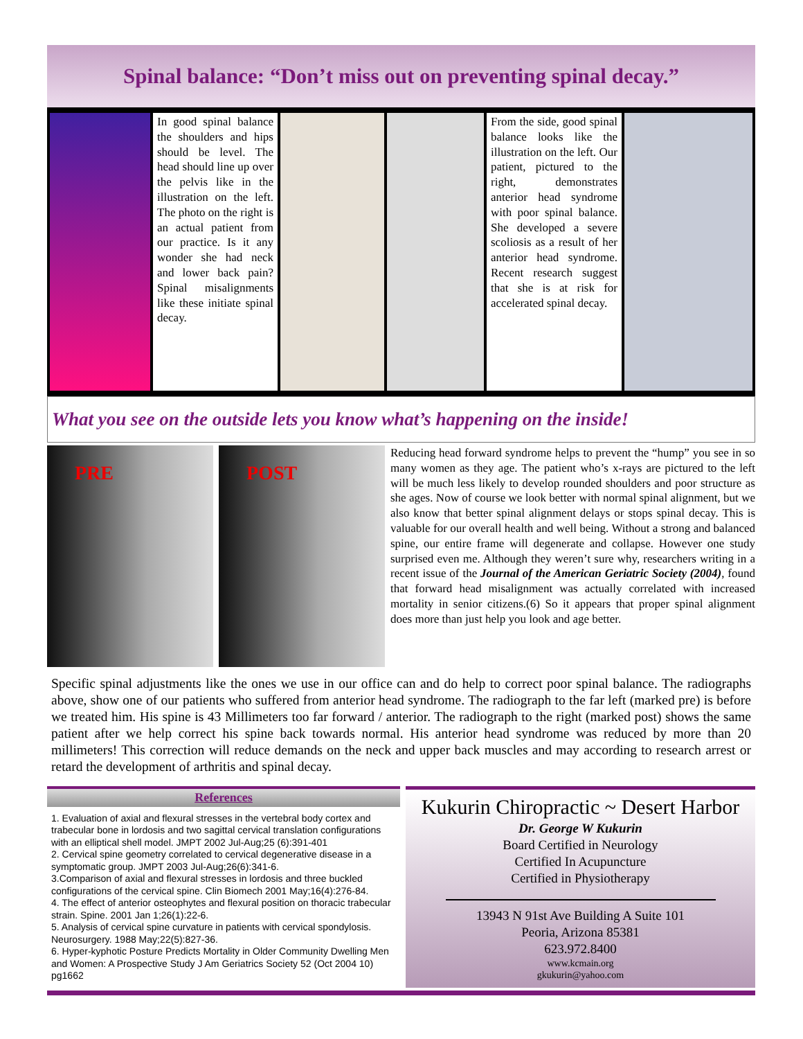Spinal balance: “Don’t miss out on preventing spinal decay.”
In good spinal balance the shoulders and hips should be level. The head should line up over the pelvis like in the illustration on the left. The photo on the right is an actual patient from our practice. Is it any wonder she had neck and lower back pain? Spinal misalignments like these initiate spinal decay.
From the side, good spinal balance looks like the illustration on the left. Our patient, pictured to the right, demonstrates anterior head syndrome with poor spinal balance. She developed a severe scoliosis as a result of her anterior head syndrome. Recent research suggest that she is at risk for accelerated spinal decay.
What you see on the outside lets you know what’s happening on the inside!
PRE POST
Reducing head forward syndrome helps to prevent the “hump” you see in so many women as they age. The patient who’s x-rays are pictured to the left will be much less likely to develop rounded shoulders and poor structure as she ages. Now of course we look better with normal spinal alignment, but we also know that better spinal alignment delays or stops spinal decay. This is valuable for our overall health and well being. Without a strong and balanced spine, our entire frame will degenerate and collapse. However one study surprised even me. Although they weren’t sure why, researchers writing in a recent issue of the Journal of the American Geriatric Society (2004), found that forward head misalignment was actually correlated with increased mortality in senior citizens.(6) So it appears that proper spinal alignment does more than just help you look and age better.
Specific spinal adjustments like the ones we use in our office can and do help to correct poor spinal balance. The radiographs above, show one of our patients who suffered from anterior head syndrome. The radiograph to the far left (marked pre) is before we treated him. His spine is 43 Millimeters too far forward / anterior. The radiograph to the right (marked post) shows the same patient after we help correct his spine back towards normal. His anterior head syndrome was reduced by more than 20 millimeters! This correction will reduce demands on the neck and upper back muscles and may according to research arrest or retard the development of arthritis and spinal decay.
References
1. Evaluation of axial and flexural stresses in the vertebral body cortex and trabecular bone in lordosis and two sagittal cervical translation configurations with an elliptical shell model. JMPT 2002 Jul-Aug;25 (6):391-401
2. Cervical spine geometry correlated to cervical degenerative disease in a symptomatic group. JMPT 2003 Jul-Aug;26(6):341-6.
3.Comparison of axial and flexural stresses in lordosis and three buckled configurations of the cervical spine. Clin Biomech 2001 May;16(4):276-84.
4. The effect of anterior osteophytes and flexural position on thoracic trabecular strain. Spine. 2001 Jan 1;26(1):22-6.
5. Analysis of cervical spine curvature in patients with cervical spondylosis. Neurosurgery. 1988 May;22(5):827-36.
6. Hyper-kyphotic Posture Predicts Mortality in Older Community Dwelling Men and Women: A Prospective Study J Am Geriatrics Society 52 (Oct 2004 10) pg1662
Kukurin Chiropractic ~ Desert Harbor
Dr. George W Kukurin
Board Certified in Neurology
Certified In Acupuncture
Certified in Physiotherapy
13943 N 91st Ave Building A Suite 101
Peoria, Arizona 85381
623.972.8400
www.kcmain.org
gkukurin@yahoo.com